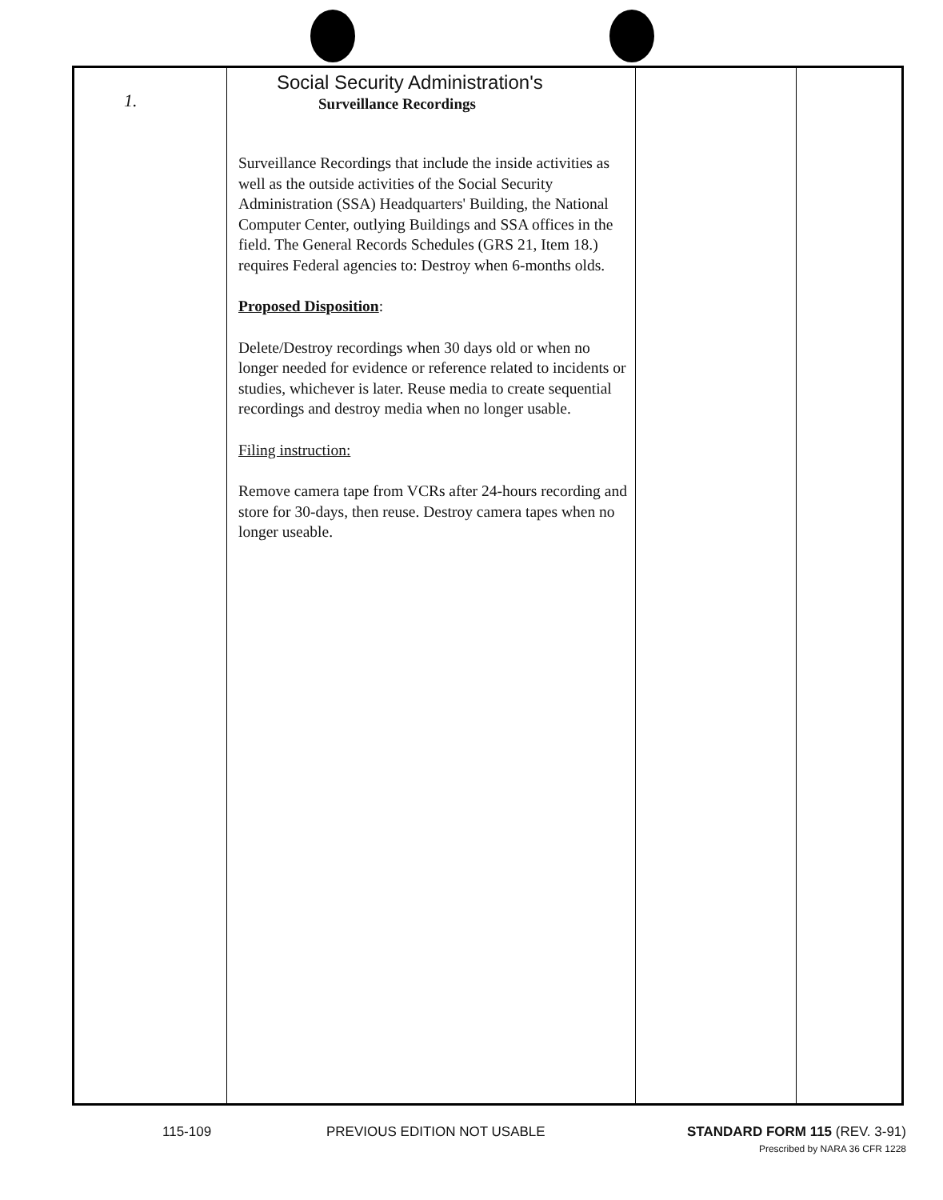| 1. | Social Security Administration's Surveillance Recordings Surveillance Recordings that include the inside activities as well as the outside activities of the Social Security Administration (SSA) Headquarters' Building, the National Computer Center, outlying Buildings and SSA offices in the field. The General Records Schedules (GRS 21, Item 18.) requires Federal agencies to: Destroy when 6-months olds. Proposed Disposition : Delete/Destroy recordings when 30 days old or when no longer needed for evidence or reference related to incidents or studies, whichever is later. Reuse media to create sequential recordings and destroy media when no longer usable. Filing instruction: Remove camera tape from VCRs after 24-hours recording and store for 30-days, then reuse. Destroy camera tapes when no longer useable. | | |
115-109 PREVIOUS EDITION NOT USABLE STANDARD FORM 115 (REV. 3-91)
Prescribed by NARA 36 CFR 1228